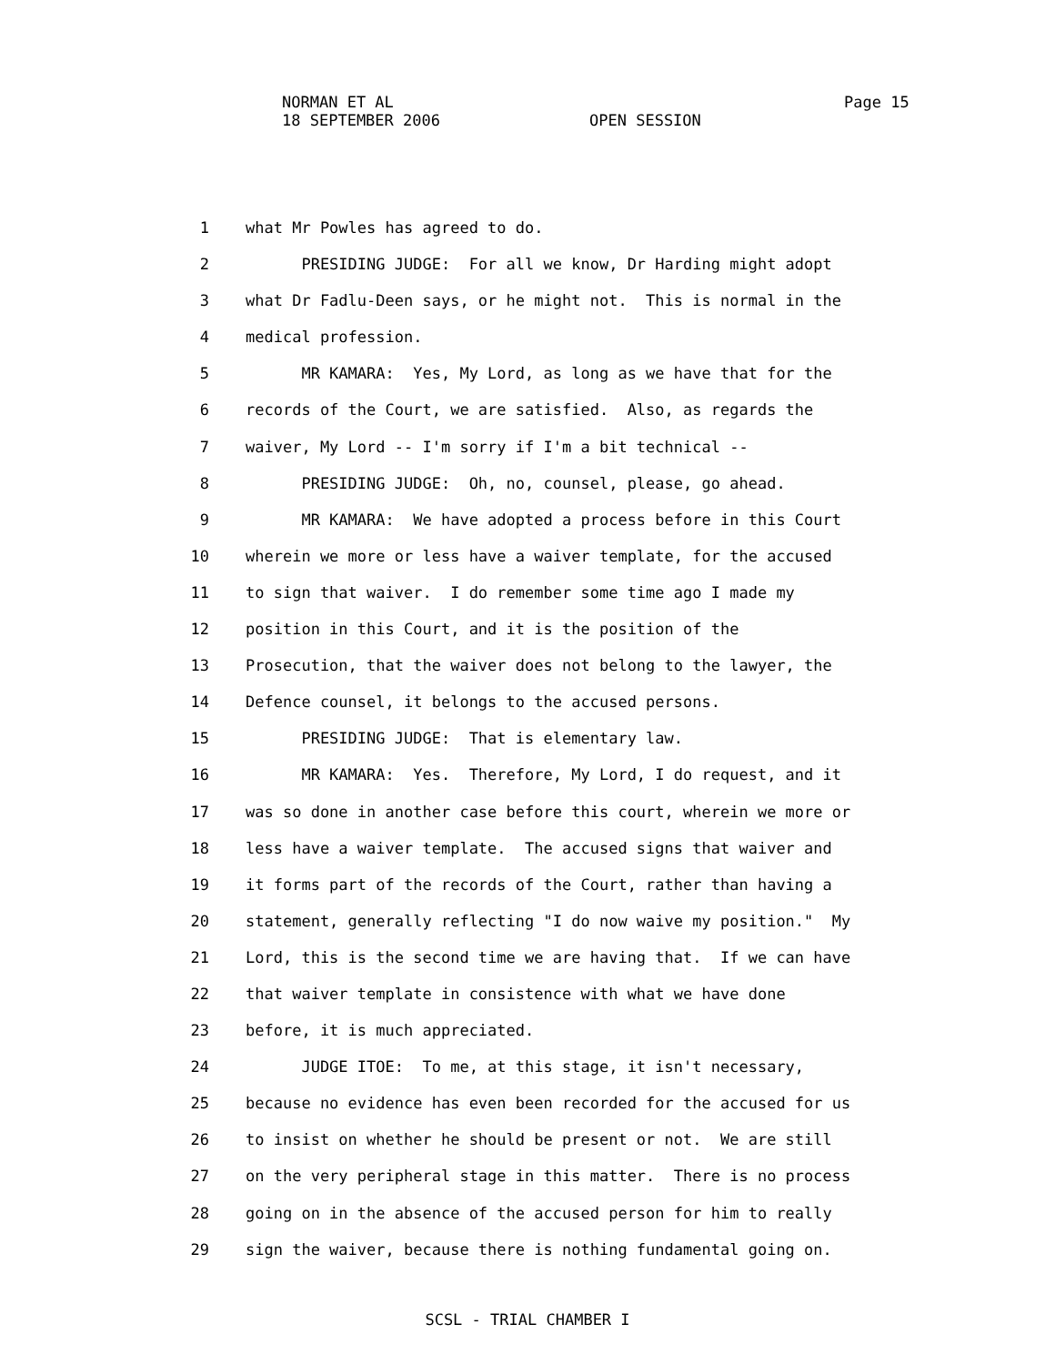NORMAN ET AL
18 SEPTEMBER 2006 OPEN SESSION
Page 15
1 what Mr Powles has agreed to do.
2 PRESIDING JUDGE: For all we know, Dr Harding might adopt
3 what Dr Fadlu-Deen says, or he might not. This is normal in the
4 medical profession.
5 MR KAMARA: Yes, My Lord, as long as we have that for the
6 records of the Court, we are satisfied. Also, as regards the
7 waiver, My Lord -- I'm sorry if I'm a bit technical --
8 PRESIDING JUDGE: Oh, no, counsel, please, go ahead.
9 MR KAMARA: We have adopted a process before in this Court
10 wherein we more or less have a waiver template, for the accused
11 to sign that waiver. I do remember some time ago I made my
12 position in this Court, and it is the position of the
13 Prosecution, that the waiver does not belong to the lawyer, the
14 Defence counsel, it belongs to the accused persons.
15 PRESIDING JUDGE: That is elementary law.
16 MR KAMARA: Yes. Therefore, My Lord, I do request, and it
17 was so done in another case before this court, wherein we more or
18 less have a waiver template. The accused signs that waiver and
19 it forms part of the records of the Court, rather than having a
20 statement, generally reflecting "I do now waive my position." My
21 Lord, this is the second time we are having that. If we can have
22 that waiver template in consistence with what we have done
23 before, it is much appreciated.
24 JUDGE ITOE: To me, at this stage, it isn't necessary,
25 because no evidence has even been recorded for the accused for us
26 to insist on whether he should be present or not. We are still
27 on the very peripheral stage in this matter. There is no process
28 going on in the absence of the accused person for him to really
29 sign the waiver, because there is nothing fundamental going on.
SCSL - TRIAL CHAMBER I